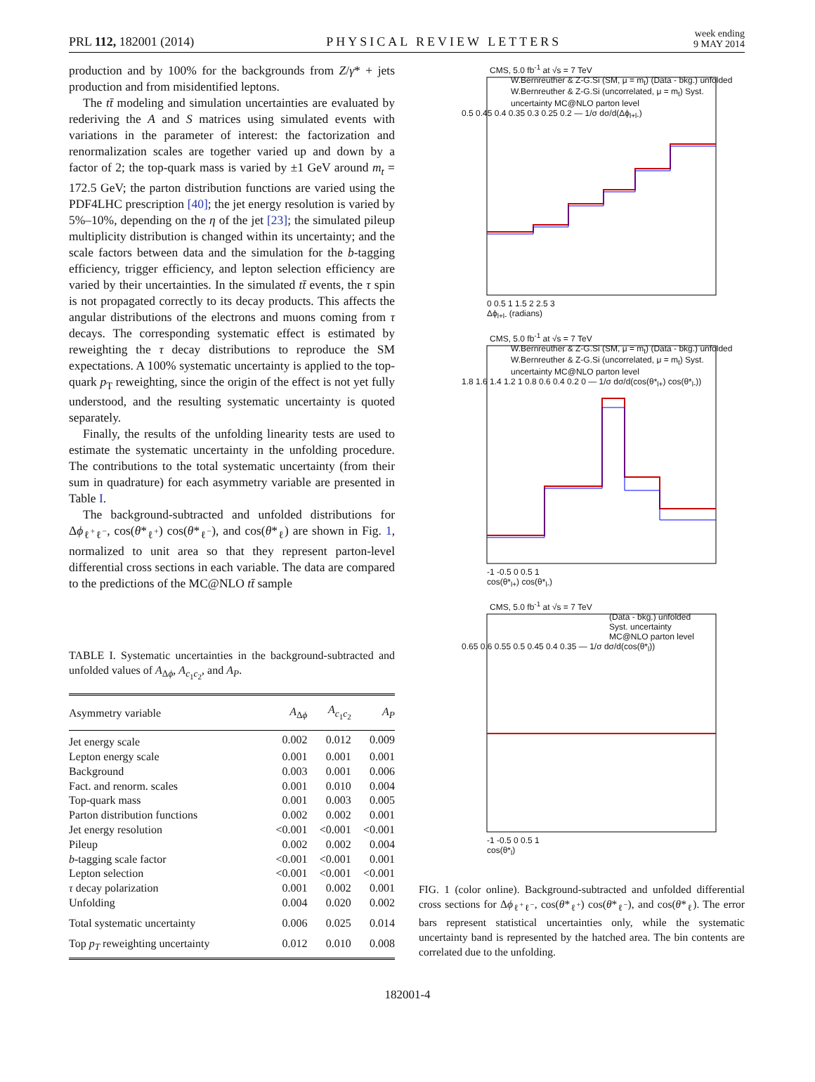PRL 112, 182001 (2014) PHYSICAL REVIEW LETTERS week ending
9 MAY 2014
production and by 100% for the backgrounds from Z/γ* + jets production and from misidentified leptons.
The tt̄ modeling and simulation uncertainties are evaluated by rederiving the A and S matrices using simulated events with variations in the parameter of interest: the factorization and renormalization scales are together varied up and down by a factor of 2; the top-quark mass is varied by ±1 GeV around m<sub>t</sub> = 172.5 GeV; the parton distribution functions are varied using the PDF4LHC prescription [40]; the jet energy resolution is varied by 5%–10%, depending on the η of the jet [23]; the simulated pileup multiplicity distribution is changed within its uncertainty; and the scale factors between data and the simulation for the b-tagging efficiency, trigger efficiency, and lepton selection efficiency are varied by their uncertainties. In the simulated tt̄ events, the τ spin is not propagated correctly to its decay products. This affects the angular distributions of the electrons and muons coming from τ decays. The corresponding systematic effect is estimated by reweighting the τ decay distributions to reproduce the SM expectations. A 100% systematic uncertainty is applied to the top-quark p<sub>T</sub> reweighting, since the origin of the effect is not yet fully understood, and the resulting systematic uncertainty is quoted separately.
Finally, the results of the unfolding linearity tests are used to estimate the systematic uncertainty in the unfolding procedure. The contributions to the total systematic uncertainty (from their sum in quadrature) for each asymmetry variable are presented in Table I.
The background-subtracted and unfolded distributions for Δϕ<sub>ℓ<sup>+</sup>ℓ<sup>−</sup></sub>, cos(θ*<sub>ℓ<sup>+</sup></sub>) cos(θ*<sub>ℓ<sup>−</sup></sub>), and cos(θ*<sub>ℓ</sub>) are shown in Fig. 1, normalized to unit area so that they represent parton-level differential cross sections in each variable. The data are compared to the predictions of the MC@NLO tt̄ sample
TABLE I. Systematic uncertainties in the background-subtracted and unfolded values of A<sub>Δϕ</sub>, A<sub>c<sub>1</sub>c<sub>2</sub></sub>, and A<sub>P</sub>.
| Asymmetry variable | A<sub>Δϕ</sub> | A<sub>c<sub>1</sub>c<sub>2</sub></sub> | A<sub>P</sub> |
| --- | --- | --- | --- |
| Jet energy scale | 0.002 | 0.012 | 0.009 |
| Lepton energy scale | 0.001 | 0.001 | 0.001 |
| Background | 0.003 | 0.001 | 0.006 |
| Fact. and renorm. scales | 0.001 | 0.010 | 0.004 |
| Top-quark mass | 0.001 | 0.003 | 0.005 |
| Parton distribution functions | 0.002 | 0.002 | 0.001 |
| Jet energy resolution | <0.001 | <0.001 | <0.001 |
| Pileup | 0.002 | 0.002 | 0.004 |
| b -tagging scale factor | <0.001 | <0.001 | 0.001 |
| Lepton selection | <0.001 | <0.001 | <0.001 |
| τ decay polarization | 0.001 | 0.002 | 0.001 |
| Unfolding | 0.004 | 0.020 | 0.002 |
| Total systematic uncertainty | 0.006 | 0.025 | 0.014 |
| Top p<sub>T</sub> reweighting uncertainty | 0.012 | 0.010 | 0.008 |
CMS, 5.0 fb<sup>-1</sup> at √s = 7 TeV
W.Bernreuther & Z-G.Si (SM, μ = m<sub>t</sub>) (Data - bkg.) unfolded
W.Bernreuther & Z-G.Si (uncorrelated, μ = m<sub>t</sub>) Syst. uncertainty MC@NLO parton level
0.5 0.45 0.4 0.35 0.3 0.25 0.2 — 1/σ dσ/d(Δϕ<sub>l+l-</sub>)
0 0.5 1 1.5 2 2.5 3
Δϕ<sub>l+l-</sub> (radians)
CMS, 5.0 fb<sup>-1</sup> at √s = 7 TeV
W.Bernreuther & Z-G.Si (SM, μ = m<sub>t</sub>) (Data - bkg.) unfolded
W.Bernreuther & Z-G.Si (uncorrelated, μ = m<sub>t</sub>) Syst. uncertainty MC@NLO parton level
1.8 1.6 1.4 1.2 1 0.8 0.6 0.4 0.2 0 — 1/σ dσ/d(cos(θ*<sub>l+</sub>) cos(θ*<sub>l-</sub>))
-1 -0.5 0 0.5 1
cos(θ*<sub>l+</sub>) cos(θ*<sub>l-</sub>)
CMS, 5.0 fb<sup>-1</sup> at √s = 7 TeV
(Data - bkg.) unfolded
Syst. uncertainty
MC@NLO parton level
0.65 0.6 0.55 0.5 0.45 0.4 0.35 — 1/σ dσ/d(cos(θ*<sub>l</sub>))
-1 -0.5 0 0.5 1
cos(θ*<sub>l</sub>)
FIG. 1 (color online). Background-subtracted and unfolded differential cross sections for Δϕ<sub>ℓ<sup>+</sup>ℓ<sup>−</sup></sub>, cos(θ*<sub>ℓ<sup>+</sup></sub>) cos(θ*<sub>ℓ<sup>−</sup></sub>), and cos(θ*<sub>ℓ</sub>). The error bars represent statistical uncertainties only, while the systematic uncertainty band is represented by the hatched area. The bin contents are correlated due to the unfolding.
182001-4